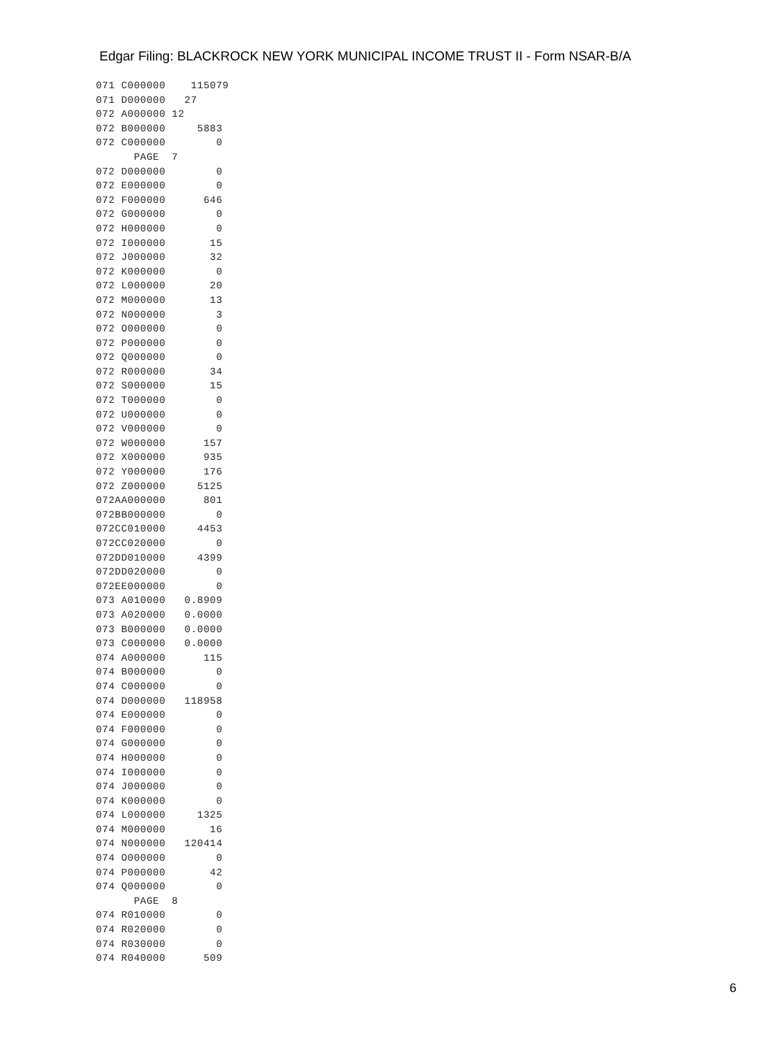Edgar Filing: BLACKROCK NEW YORK MUNICIPAL INCOME TRUST II - Form NSAR-B/A
071 C000000    115079
071 D000000   27
072 A000000 12
072 B000000     5883
072 C000000        0
      PAGE  7
072 D000000        0
072 E000000        0
072 F000000      646
072 G000000        0
072 H000000        0
072 I000000       15
072 J000000       32
072 K000000        0
072 L000000       20
072 M000000       13
072 N000000        3
072 O000000        0
072 P000000        0
072 Q000000        0
072 R000000       34
072 S000000       15
072 T000000        0
072 U000000        0
072 V000000        0
072 W000000      157
072 X000000      935
072 Y000000      176
072 Z000000     5125
072AA000000      801
072BB000000        0
072CC010000     4453
072CC020000        0
072DD010000     4399
072DD020000        0
072EE000000        0
073 A010000   0.8909
073 A020000   0.0000
073 B000000   0.0000
073 C000000   0.0000
074 A000000      115
074 B000000        0
074 C000000        0
074 D000000   118958
074 E000000        0
074 F000000        0
074 G000000        0
074 H000000        0
074 I000000        0
074 J000000        0
074 K000000        0
074 L000000     1325
074 M000000       16
074 N000000   120414
074 O000000        0
074 P000000       42
074 Q000000        0
      PAGE  8
074 R010000        0
074 R020000        0
074 R030000        0
074 R040000      509
6